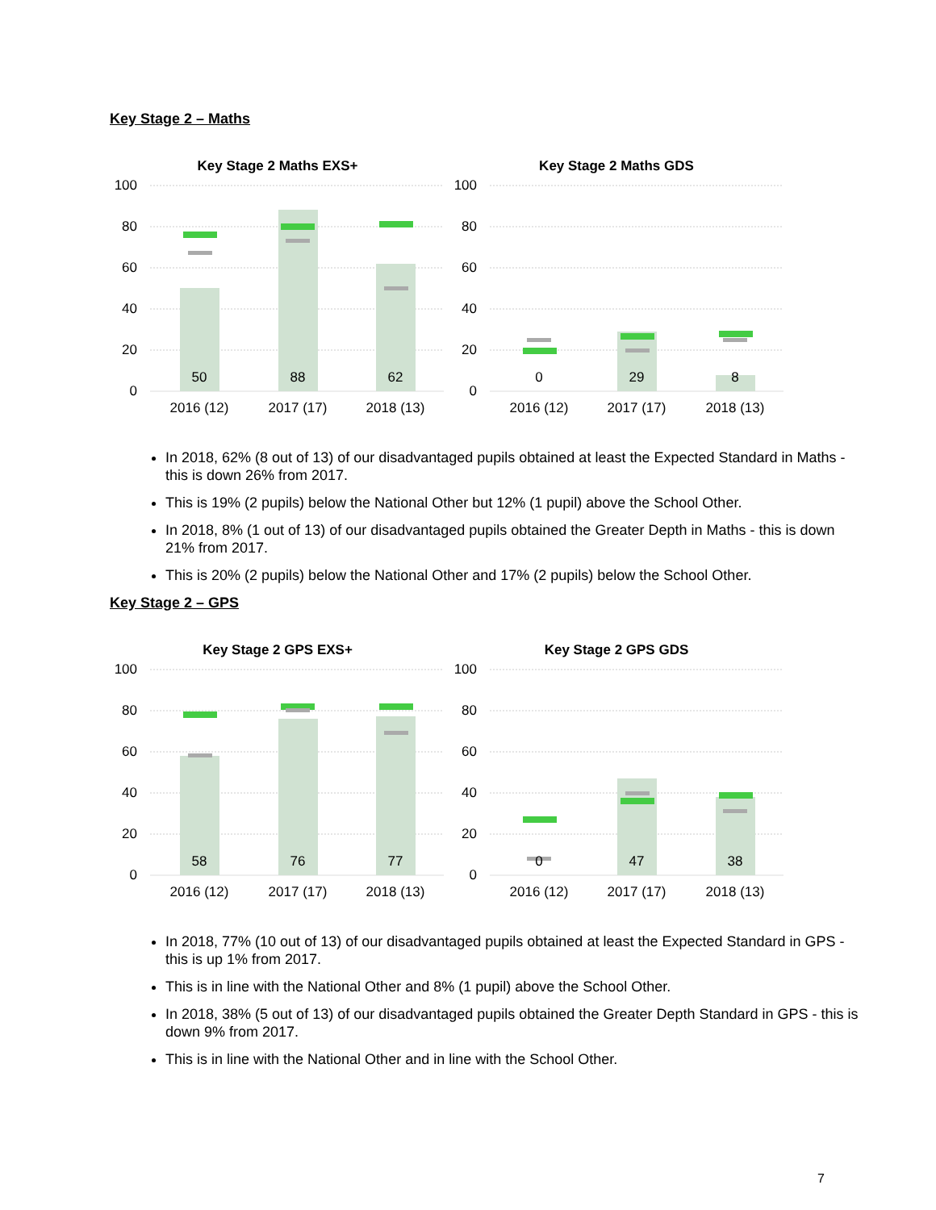Key Stage 2 – Maths
Key Stage 2 Maths EXS+
Key Stage 2 Maths GDS
100
80
60
40
20
0
100
80
60
40
20
0
50
88
62
0
29
8
2016 (12)
2017 (17)
2018 (13)
2016 (12)
2017 (17)
2018 (13)
In 2018, 62% (8 out of 13) of our disadvantaged pupils obtained at least the Expected Standard in Maths - this is down 26% from 2017.
This is 19% (2 pupils) below the National Other but 12% (1 pupil) above the School Other.
In 2018, 8% (1 out of 13) of our disadvantaged pupils obtained the Greater Depth in Maths - this is down 21% from 2017.
This is 20% (2 pupils) below the National Other and 17% (2 pupils) below the School Other.
Key Stage 2 – GPS
Key Stage 2 GPS EXS+
Key Stage 2 GPS GDS
100
80
60
40
20
0
100
80
60
40
20
0
58
76
77
0
47
38
2016 (12)
2017 (17)
2018 (13)
2016 (12)
2017 (17)
2018 (13)
In 2018, 77% (10 out of 13) of our disadvantaged pupils obtained at least the Expected Standard in GPS - this is up 1% from 2017.
This is in line with the National Other and 8% (1 pupil) above the School Other.
In 2018, 38% (5 out of 13) of our disadvantaged pupils obtained the Greater Depth Standard in GPS - this is down 9% from 2017.
This is in line with the National Other and in line with the School Other.
7